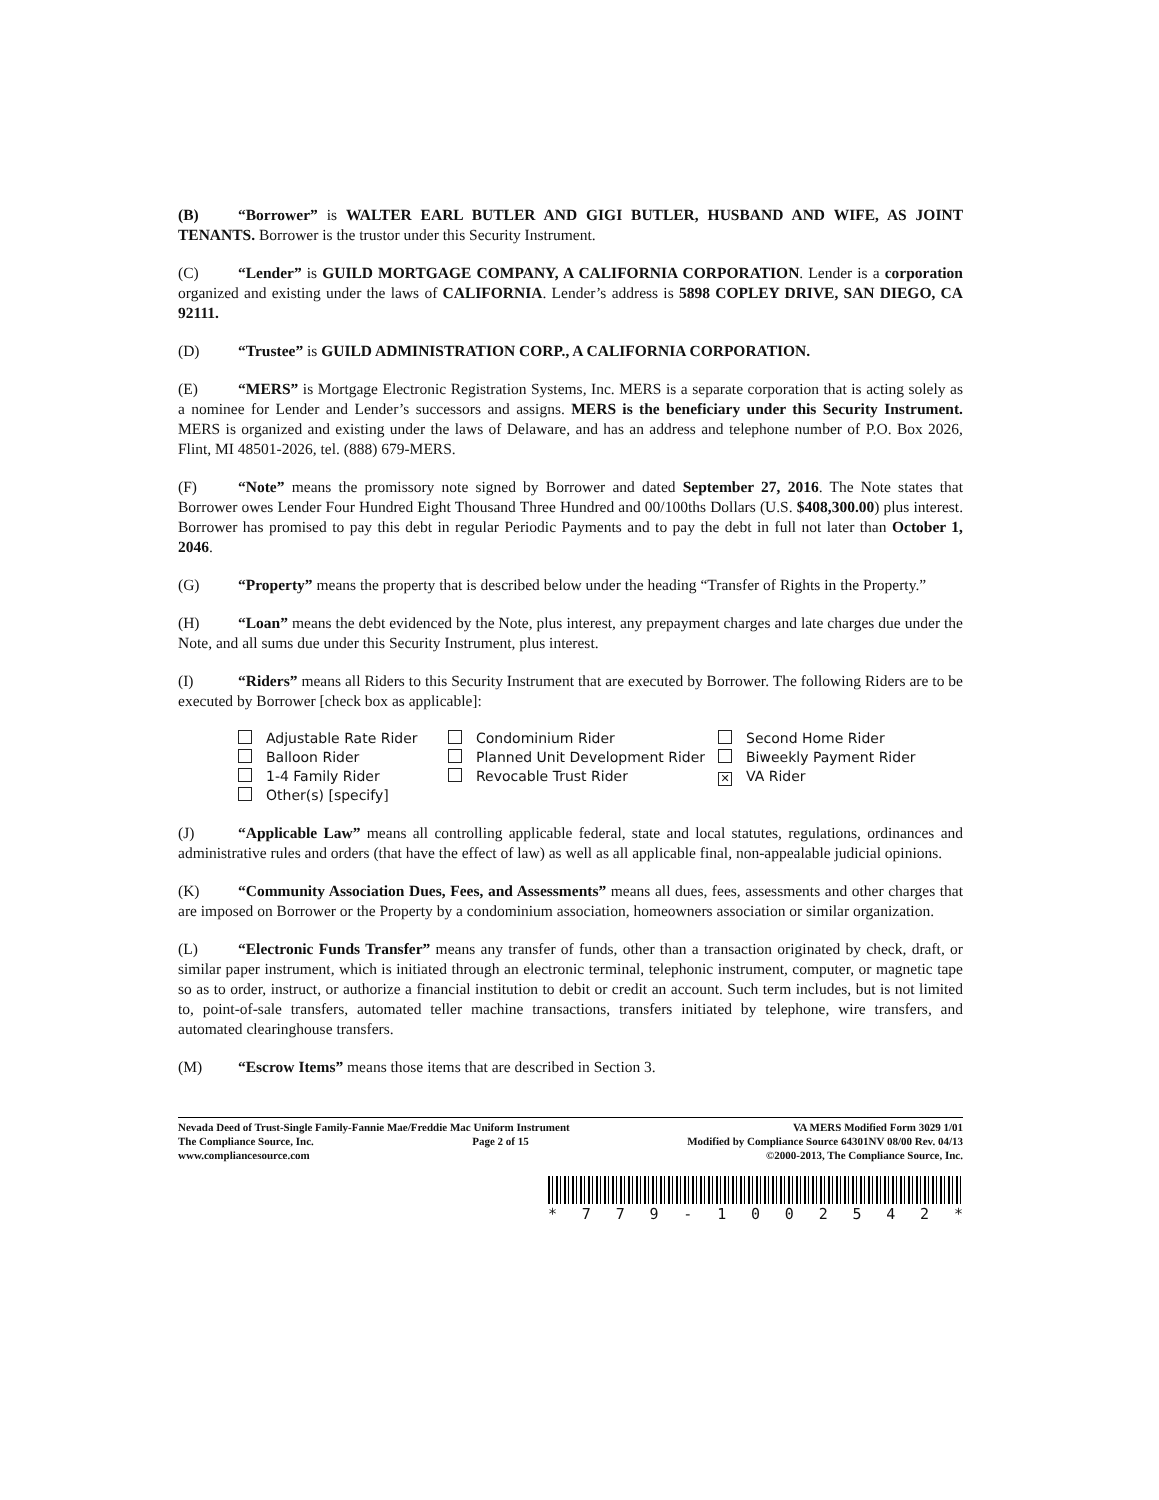(B) “Borrower” is WALTER EARL BUTLER AND GIGI BUTLER, HUSBAND AND WIFE, AS JOINT TENANTS. Borrower is the trustor under this Security Instrument.
(C) “Lender” is GUILD MORTGAGE COMPANY, A CALIFORNIA CORPORATION. Lender is a corporation organized and existing under the laws of CALIFORNIA. Lender’s address is 5898 COPLEY DRIVE, SAN DIEGO, CA 92111.
(D) “Trustee” is GUILD ADMINISTRATION CORP., A CALIFORNIA CORPORATION.
(E) “MERS” is Mortgage Electronic Registration Systems, Inc. MERS is a separate corporation that is acting solely as a nominee for Lender and Lender’s successors and assigns. MERS is the beneficiary under this Security Instrument. MERS is organized and existing under the laws of Delaware, and has an address and telephone number of P.O. Box 2026, Flint, MI 48501-2026, tel. (888) 679-MERS.
(F) “Note” means the promissory note signed by Borrower and dated September 27, 2016. The Note states that Borrower owes Lender Four Hundred Eight Thousand Three Hundred and 00/100ths Dollars (U.S. $408,300.00) plus interest. Borrower has promised to pay this debt in regular Periodic Payments and to pay the debt in full not later than October 1, 2046.
(G) “Property” means the property that is described below under the heading “Transfer of Rights in the Property.”
(H) “Loan” means the debt evidenced by the Note, plus interest, any prepayment charges and late charges due under the Note, and all sums due under this Security Instrument, plus interest.
(I) “Riders” means all Riders to this Security Instrument that are executed by Borrower. The following Riders are to be executed by Borrower [check box as applicable]:
Adjustable Rate Rider
Condominium Rider
Second Home Rider
Balloon Rider
Planned Unit Development Rider
Biweekly Payment Rider
1-4 Family Rider
Revocable Trust Rider
✕ VA Rider
Other(s) [specify]
(J) “Applicable Law” means all controlling applicable federal, state and local statutes, regulations, ordinances and administrative rules and orders (that have the effect of law) as well as all applicable final, non-appealable judicial opinions.
(K) “Community Association Dues, Fees, and Assessments” means all dues, fees, assessments and other charges that are imposed on Borrower or the Property by a condominium association, homeowners association or similar organization.
(L) “Electronic Funds Transfer” means any transfer of funds, other than a transaction originated by check, draft, or similar paper instrument, which is initiated through an electronic terminal, telephonic instrument, computer, or magnetic tape so as to order, instruct, or authorize a financial institution to debit or credit an account. Such term includes, but is not limited to, point-of-sale transfers, automated teller machine transactions, transfers initiated by telephone, wire transfers, and automated clearinghouse transfers.
(M) “Escrow Items” means those items that are described in Section 3.
Nevada Deed of Trust-Single Family-Fannie Mae/Freddie Mac Uniform Instrument VA MERS Modified Form 3029 1/01
The Compliance Source, Inc. Page 2 of 15 Modified by Compliance Source 64301NV 08/00 Rev. 04/13
www.compliancesource.com ©2000-2013, The Compliance Source, Inc.
* 779 - 1002542 *